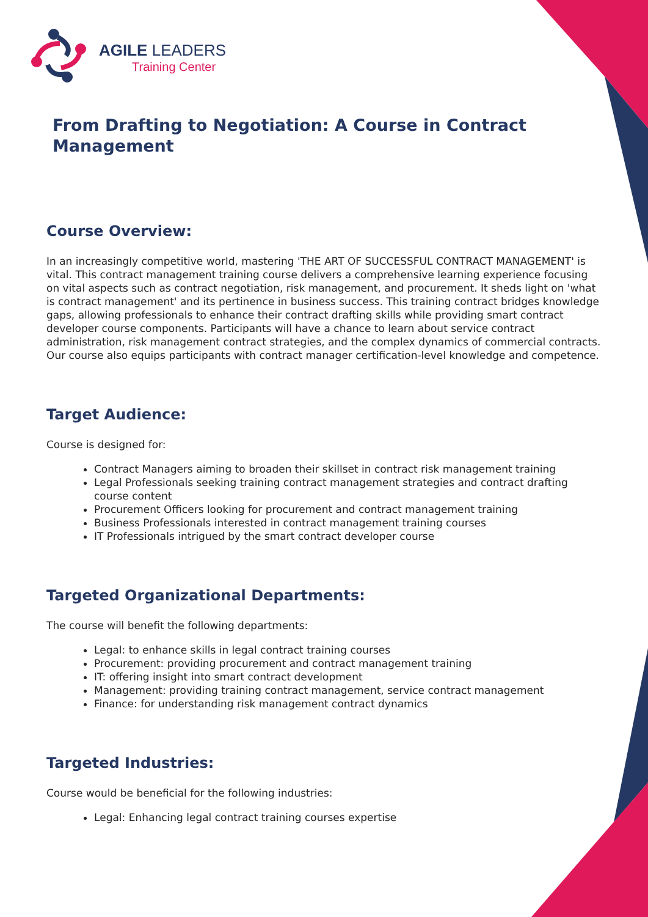AGILE LEADERS
Training Center
From Drafting to Negotiation: A Course in Contract Management
Course Overview:
In an increasingly competitive world, mastering 'THE ART OF SUCCESSFUL CONTRACT MANAGEMENT' is vital. This contract management training course delivers a comprehensive learning experience focusing on vital aspects such as contract negotiation, risk management, and procurement. It sheds light on 'what is contract management' and its pertinence in business success. This training contract bridges knowledge gaps, allowing professionals to enhance their contract drafting skills while providing smart contract developer course components. Participants will have a chance to learn about service contract administration, risk management contract strategies, and the complex dynamics of commercial contracts. Our course also equips participants with contract manager certification-level knowledge and competence.
Target Audience:
Course is designed for:
Contract Managers aiming to broaden their skillset in contract risk management training
Legal Professionals seeking training contract management strategies and contract drafting course content
Procurement Officers looking for procurement and contract management training
Business Professionals interested in contract management training courses
IT Professionals intrigued by the smart contract developer course
Targeted Organizational Departments:
The course will benefit the following departments:
Legal: to enhance skills in legal contract training courses
Procurement: providing procurement and contract management training
IT: offering insight into smart contract development
Management: providing training contract management, service contract management
Finance: for understanding risk management contract dynamics
Targeted Industries:
Course would be beneficial for the following industries:
Legal: Enhancing legal contract training courses expertise